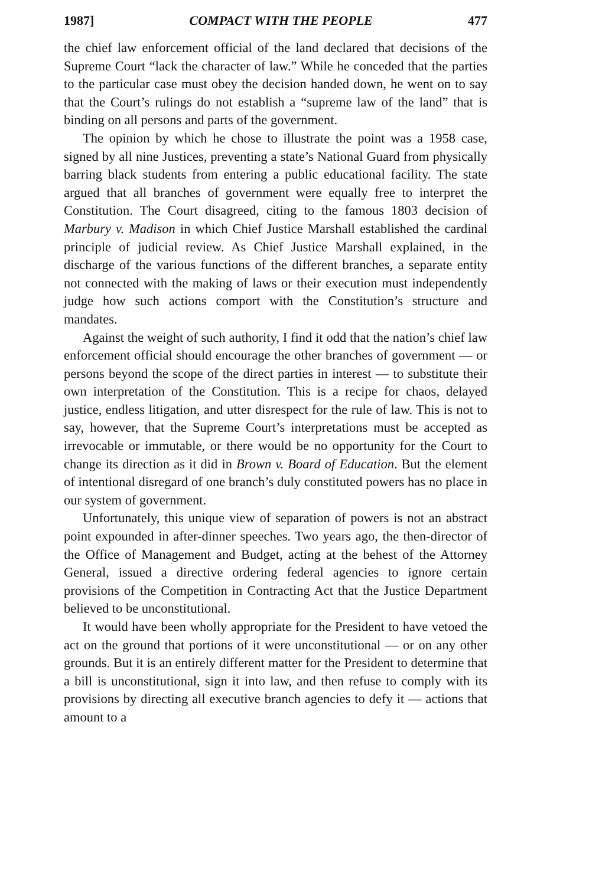1987] COMPACT WITH THE PEOPLE 477
the chief law enforcement official of the land declared that decisions of the Supreme Court “lack the character of law.” While he conceded that the parties to the particular case must obey the decision handed down, he went on to say that the Court’s rulings do not establish a “supreme law of the land” that is binding on all persons and parts of the government.
The opinion by which he chose to illustrate the point was a 1958 case, signed by all nine Justices, preventing a state’s National Guard from physically barring black students from entering a public educational facility. The state argued that all branches of government were equally free to interpret the Constitution. The Court disagreed, citing to the famous 1803 decision of Marbury v. Madison in which Chief Justice Marshall established the cardinal principle of judicial review. As Chief Justice Marshall explained, in the discharge of the various functions of the different branches, a separate entity not connected with the making of laws or their execution must independently judge how such actions comport with the Constitution’s structure and mandates.
Against the weight of such authority, I find it odd that the nation’s chief law enforcement official should encourage the other branches of government — or persons beyond the scope of the direct parties in interest — to substitute their own interpretation of the Constitution. This is a recipe for chaos, delayed justice, endless litigation, and utter disrespect for the rule of law. This is not to say, however, that the Supreme Court’s interpretations must be accepted as irrevocable or immutable, or there would be no opportunity for the Court to change its direction as it did in Brown v. Board of Education. But the element of intentional disregard of one branch’s duly constituted powers has no place in our system of government.
Unfortunately, this unique view of separation of powers is not an abstract point expounded in after-dinner speeches. Two years ago, the then-director of the Office of Management and Budget, acting at the behest of the Attorney General, issued a directive ordering federal agencies to ignore certain provisions of the Competition in Contracting Act that the Justice Department believed to be unconstitutional.
It would have been wholly appropriate for the President to have vetoed the act on the ground that portions of it were unconstitutional — or on any other grounds. But it is an entirely different matter for the President to determine that a bill is unconstitutional, sign it into law, and then refuse to comply with its provisions by directing all executive branch agencies to defy it — actions that amount to a